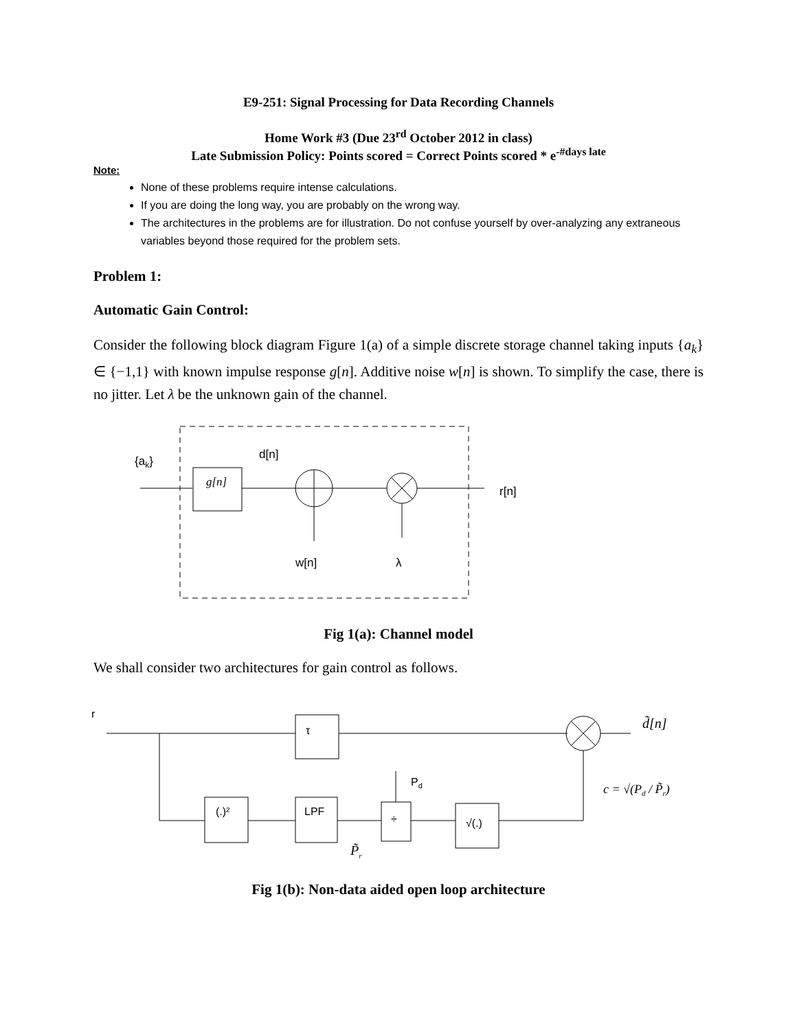E9-251: Signal Processing for Data Recording Channels
Home Work #3 (Due 23<sup>rd</sup> October 2012 in class)
Late Submission Policy: Points scored = Correct Points scored * e<sup>-#days late</sup>
Note:
None of these problems require intense calculations.
If you are doing the long way, you are probably on the wrong way.
The architectures in the problems are for illustration. Do not confuse yourself by over-analyzing any extraneous variables beyond those required for the problem sets.
Problem 1:
Automatic Gain Control:
Consider the following block diagram Figure 1(a) of a simple discrete storage channel taking inputs {a<sub>k</sub>} ∈ {−1,1} with known impulse response g[n]. Additive noise w[n] is shown. To simplify the case, there is no jitter. Let λ be the unknown gain of the channel.
{ak}
d[n]
g[n]
r[n]
w[n]
λ
Fig 1(a): Channel model
We shall consider two architectures for gain control as follows.
r
τ
d̃[n]
(.)²
LPF
÷
Pd
√(.)
P̃r
c = √(Pd / P̃r)
Fig 1(b): Non-data aided open loop architecture